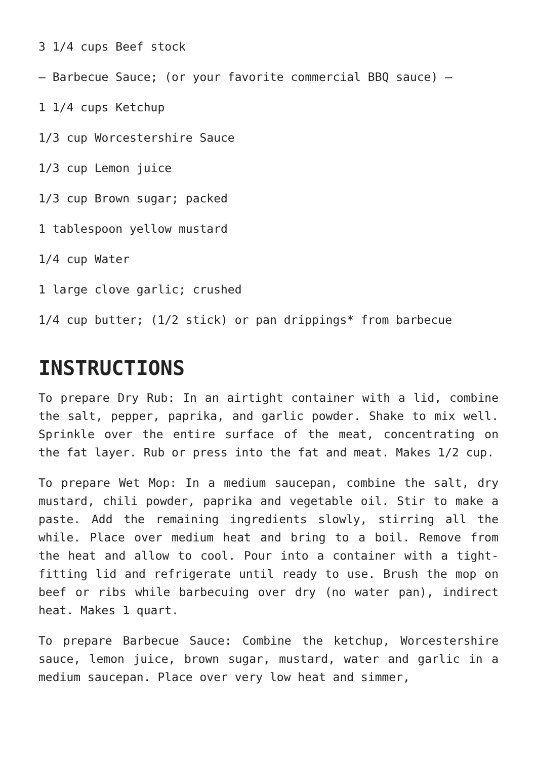3 1/4 cups Beef stock
– Barbecue Sauce; (or your favorite commercial BBQ sauce) –
1 1/4 cups Ketchup
1/3 cup Worcestershire Sauce
1/3 cup Lemon juice
1/3 cup Brown sugar; packed
1 tablespoon yellow mustard
1/4 cup Water
1 large clove garlic; crushed
1/4 cup butter; (1/2 stick) or pan drippings* from barbecue
INSTRUCTIONS
To prepare Dry Rub: In an airtight container with a lid, combine the salt, pepper, paprika, and garlic powder. Shake to mix well. Sprinkle over the entire surface of the meat, concentrating on the fat layer. Rub or press into the fat and meat. Makes 1/2 cup.
To prepare Wet Mop: In a medium saucepan, combine the salt, dry mustard, chili powder, paprika and vegetable oil. Stir to make a paste. Add the remaining ingredients slowly, stirring all the while. Place over medium heat and bring to a boil. Remove from the heat and allow to cool. Pour into a container with a tight-fitting lid and refrigerate until ready to use. Brush the mop on beef or ribs while barbecuing over dry (no water pan), indirect heat. Makes 1 quart.
To prepare Barbecue Sauce: Combine the ketchup, Worcestershire sauce, lemon juice, brown sugar, mustard, water and garlic in a medium saucepan. Place over very low heat and simmer,